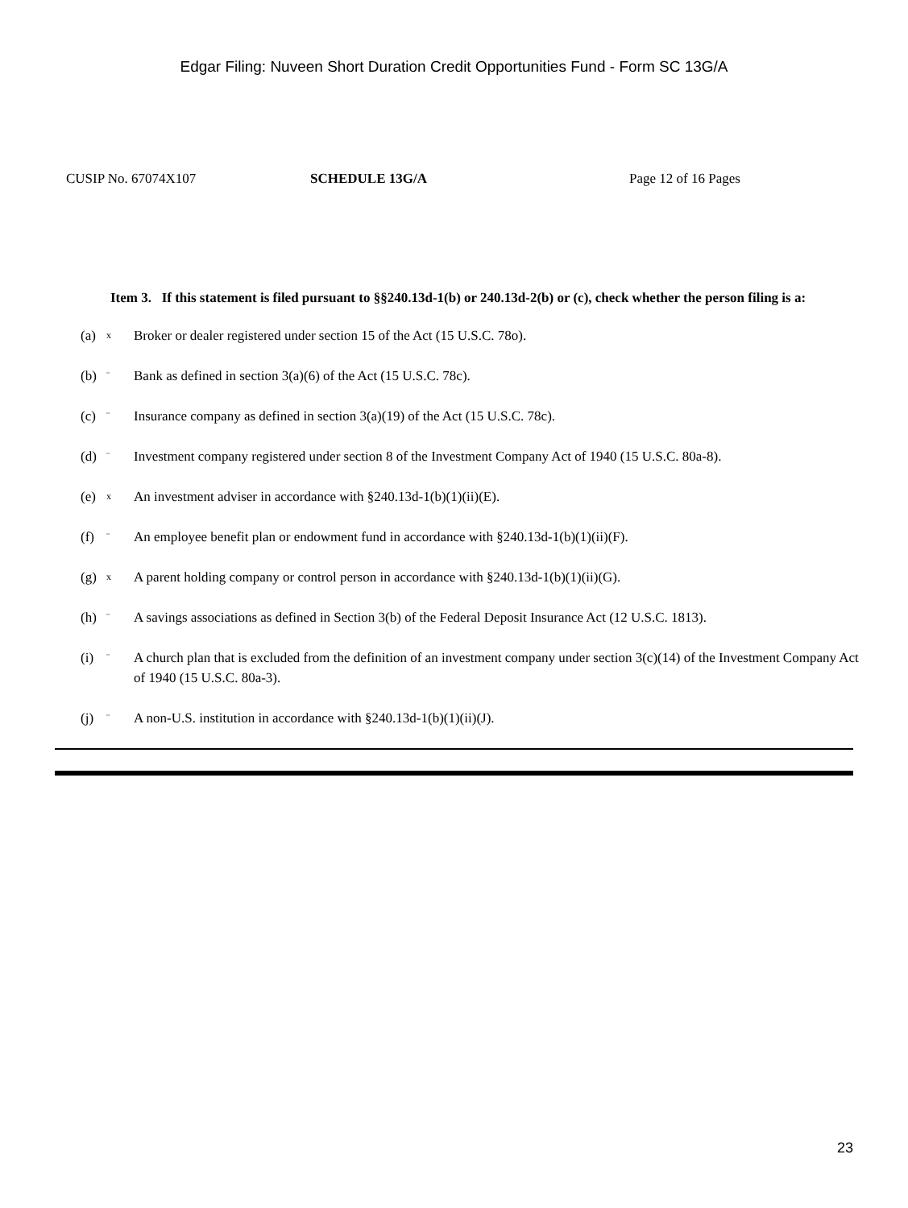Edgar Filing: Nuveen Short Duration Credit Opportunities Fund - Form SC 13G/A
CUSIP No. 67074X107 SCHEDULE 13G/A Page 12 of 16 Pages
Item 3. If this statement is filed pursuant to §§240.13d-1(b) or 240.13d-2(b) or (c), check whether the person filing is a:
(a) x Broker or dealer registered under section 15 of the Act (15 U.S.C. 78o).
(b) ¨ Bank as defined in section 3(a)(6) of the Act (15 U.S.C. 78c).
(c) ¨ Insurance company as defined in section 3(a)(19) of the Act (15 U.S.C. 78c).
(d) ¨ Investment company registered under section 8 of the Investment Company Act of 1940 (15 U.S.C. 80a-8).
(e) x An investment adviser in accordance with §240.13d-1(b)(1)(ii)(E).
(f) ¨ An employee benefit plan or endowment fund in accordance with §240.13d-1(b)(1)(ii)(F).
(g) x A parent holding company or control person in accordance with §240.13d-1(b)(1)(ii)(G).
(h) ¨ A savings associations as defined in Section 3(b) of the Federal Deposit Insurance Act (12 U.S.C. 1813).
(i) ¨ A church plan that is excluded from the definition of an investment company under section 3(c)(14) of the Investment Company Act of 1940 (15 U.S.C. 80a-3).
(j) ¨ A non-U.S. institution in accordance with §240.13d-1(b)(1)(ii)(J).
23